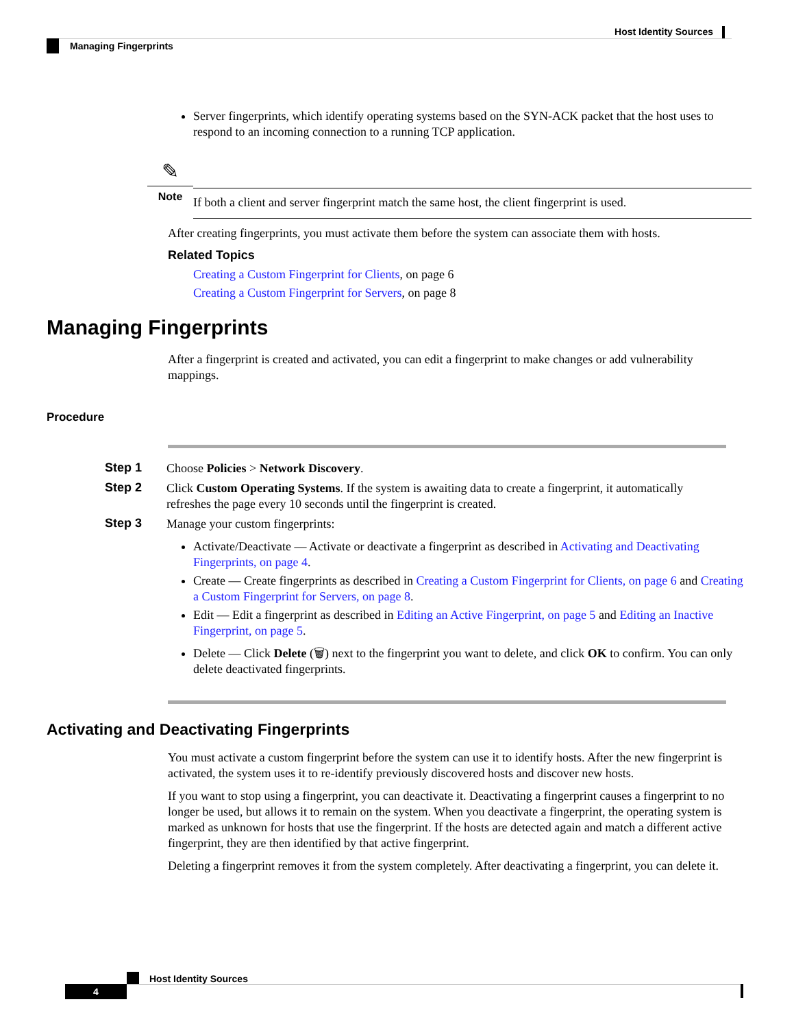Host Identity Sources
Managing Fingerprints
Server fingerprints, which identify operating systems based on the SYN-ACK packet that the host uses to respond to an incoming connection to a running TCP application.
✎
Note
If both a client and server fingerprint match the same host, the client fingerprint is used.
After creating fingerprints, you must activate them before the system can associate them with hosts.
Related Topics
Creating a Custom Fingerprint for Clients, on page 6
Creating a Custom Fingerprint for Servers, on page 8
Managing Fingerprints
After a fingerprint is created and activated, you can edit a fingerprint to make changes or add vulnerability mappings.
Procedure
Step 1
Choose Policies > Network Discovery.
Step 2
Click Custom Operating Systems. If the system is awaiting data to create a fingerprint, it automatically refreshes the page every 10 seconds until the fingerprint is created.
Step 3
Manage your custom fingerprints:
Activate/Deactivate — Activate or deactivate a fingerprint as described in Activating and Deactivating Fingerprints, on page 4.
Create — Create fingerprints as described in Creating a Custom Fingerprint for Clients, on page 6 and Creating a Custom Fingerprint for Servers, on page 8.
Edit — Edit a fingerprint as described in Editing an Active Fingerprint, on page 5 and Editing an Inactive Fingerprint, on page 5.
Delete — Click Delete (🗑) next to the fingerprint you want to delete, and click OK to confirm. You can only delete deactivated fingerprints.
Activating and Deactivating Fingerprints
You must activate a custom fingerprint before the system can use it to identify hosts. After the new fingerprint is activated, the system uses it to re-identify previously discovered hosts and discover new hosts.
If you want to stop using a fingerprint, you can deactivate it. Deactivating a fingerprint causes a fingerprint to no longer be used, but allows it to remain on the system. When you deactivate a fingerprint, the operating system is marked as unknown for hosts that use the fingerprint. If the hosts are detected again and match a different active fingerprint, they are then identified by that active fingerprint.
Deleting a fingerprint removes it from the system completely. After deactivating a fingerprint, you can delete it.
Host Identity Sources
4